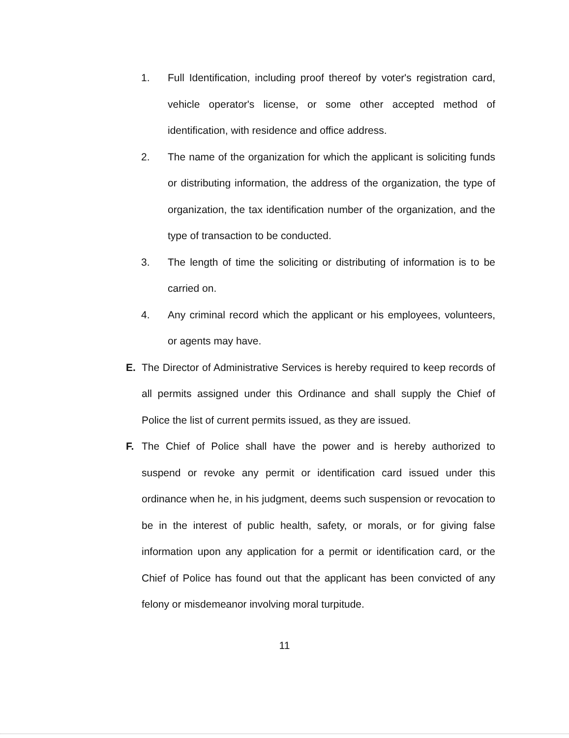1. Full Identification, including proof thereof by voter's registration card, vehicle operator's license, or some other accepted method of identification, with residence and office address.
2. The name of the organization for which the applicant is soliciting funds or distributing information, the address of the organization, the type of organization, the tax identification number of the organization, and the type of transaction to be conducted.
3. The length of time the soliciting or distributing of information is to be carried on.
4. Any criminal record which the applicant or his employees, volunteers, or agents may have.
E. The Director of Administrative Services is hereby required to keep records of all permits assigned under this Ordinance and shall supply the Chief of Police the list of current permits issued, as they are issued.
F. The Chief of Police shall have the power and is hereby authorized to suspend or revoke any permit or identification card issued under this ordinance when he, in his judgment, deems such suspension or revocation to be in the interest of public health, safety, or morals, or for giving false information upon any application for a permit or identification card, or the Chief of Police has found out that the applicant has been convicted of any felony or misdemeanor involving moral turpitude.
11